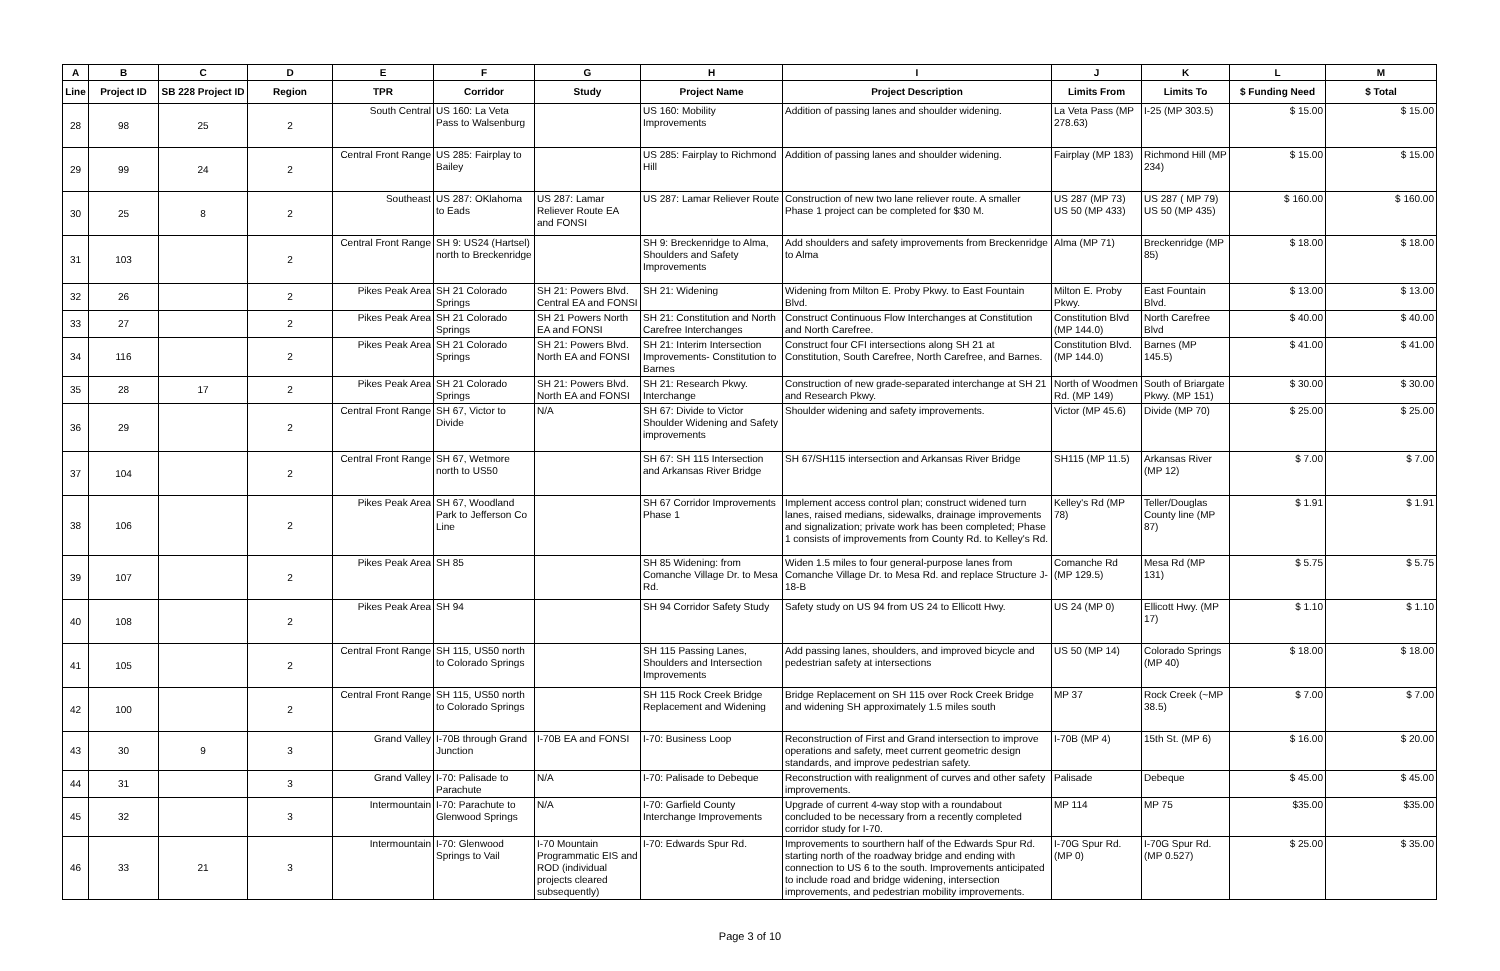| A | B | C | D | E | F | G | H | I | J | K | L | M |
| --- | --- | --- | --- | --- | --- | --- | --- | --- | --- | --- | --- | --- |
| Line | Project ID | SB 228 Project ID | Region | TPR | Corridor | Study | Project Name | Project Description | Limits From | Limits To | $ Funding Need | $ Total |
| 28 | 98 | 25 | 2 | South Central | US 160: La Veta Pass to Walsenburg | | US 160: Mobility Improvements | Addition of passing lanes and shoulder widening. | La Veta Pass (MP 278.63) | I-25 (MP 303.5) | $ 15.00 | $ 15.00 |
| 29 | 99 | 24 | 2 | Central Front Range | US 285: Fairplay to Bailey | | US 285: Fairplay to Richmond Hill | Addition of passing lanes and shoulder widening. | Fairplay (MP 183) | Richmond Hill (MP 234) | $ 15.00 | $ 15.00 |
| 30 | 25 | 8 | 2 | Southeast | US 287: OKlahoma to Eads | US 287: Lamar Reliever Route EA and FONSI | US 287: Lamar Reliever Route | Construction of new two lane reliever route. A smaller Phase 1 project can be completed for $30 M. | US 287 (MP 73) US 50 (MP 433) | US 287 ( MP 79) US 50 (MP 435) | $ 160.00 | $ 160.00 |
| 31 | 103 | | 2 | Central Front Range | SH 9: US24 (Hartsel) north to Breckenridge | | SH 9: Breckenridge to Alma, Shoulders and Safety Improvements | Add shoulders and safety improvements from Breckenridge to Alma | Alma (MP 71) | Breckenridge (MP 85) | $ 18.00 | $ 18.00 |
| 32 | 26 | | 2 | Pikes Peak Area | SH 21 Colorado Springs | SH 21: Powers Blvd. Central EA and FONSI | SH 21: Widening | Widening from Milton E. Proby Pkwy. to East Fountain Blvd. | Milton E. Proby Pkwy. | East Fountain Blvd. | $ 13.00 | $ 13.00 |
| 33 | 27 | | 2 | Pikes Peak Area | SH 21 Colorado Springs | SH 21 Powers North EA and FONSI | SH 21: Constitution and North Carefree Interchanges | Construct Continuous Flow Interchanges at Constitution and North Carefree. | Constitution Blvd (MP 144.0) | North Carefree Blvd | $ 40.00 | $ 40.00 |
| 34 | 116 | | 2 | Pikes Peak Area | SH 21 Colorado Springs | SH 21: Powers Blvd. North EA and FONSI | SH 21: Interim Intersection Improvements- Constitution to Barnes | Construct four CFI intersections along SH 21 at Constitution, South Carefree, North Carefree, and Barnes. | Constitution Blvd. (MP 144.0) | Barnes (MP 145.5) | $ 41.00 | $ 41.00 |
| 35 | 28 | 17 | 2 | Pikes Peak Area | SH 21 Colorado Springs | SH 21: Powers Blvd. North EA and FONSI | SH 21: Research Pkwy. Interchange | Construction of new grade-separated interchange at SH 21 and Research Pkwy. | North of Woodmen Rd. (MP 149) | South of Briargate Pkwy. (MP 151) | $ 30.00 | $ 30.00 |
| 36 | 29 | | 2 | Central Front Range | SH 67, Victor to Divide | N/A | SH 67: Divide to Victor Shoulder Widening and Safety improvements | Shoulder widening and safety improvements. | Victor (MP 45.6) | Divide (MP 70) | $ 25.00 | $ 25.00 |
| 37 | 104 | | 2 | Central Front Range | SH 67, Wetmore north to US50 | | SH 67: SH 115 Intersection and Arkansas River Bridge | SH 67/SH115 intersection and Arkansas River Bridge | SH115 (MP 11.5) | Arkansas River (MP 12) | $ 7.00 | $ 7.00 |
| 38 | 106 | | 2 | Pikes Peak Area | SH 67, Woodland Park to Jefferson Co Line | | SH 67 Corridor Improvements Phase 1 | Implement access control plan; construct widened turn lanes, raised medians, sidewalks, drainage improvements and signalization; private work has been completed; Phase 1 consists of improvements from County Rd. to Kelley's Rd. | Kelley's Rd (MP 78) | Teller/Douglas County line (MP 87) | $ 1.91 | $ 1.91 |
| 39 | 107 | | 2 | Pikes Peak Area | SH 85 | | SH 85 Widening: from Comanche Village Dr. to Mesa Rd. | Widen 1.5 miles to four general-purpose lanes from Comanche Village Dr. to Mesa Rd. and replace Structure J-18-B | Comanche Rd (MP 129.5) | Mesa Rd (MP 131) | $ 5.75 | $ 5.75 |
| 40 | 108 | | 2 | Pikes Peak Area | SH 94 | | SH 94 Corridor Safety Study | Safety study on US 94 from US 24 to Ellicott Hwy. | US 24 (MP 0) | Ellicott Hwy. (MP 17) | $ 1.10 | $ 1.10 |
| 41 | 105 | | 2 | Central Front Range | SH 115, US50 north to Colorado Springs | | SH 115 Passing Lanes, Shoulders and Intersection Improvements | Add passing lanes, shoulders, and improved bicycle and pedestrian safety at intersections | US 50 (MP 14) | Colorado Springs (MP 40) | $ 18.00 | $ 18.00 |
| 42 | 100 | | 2 | Central Front Range | SH 115, US50 north to Colorado Springs | | SH 115 Rock Creek Bridge Replacement and Widening | Bridge Replacement on SH 115 over Rock Creek Bridge and widening SH approximately 1.5 miles south | MP 37 | Rock Creek (~MP 38.5) | $ 7.00 | $ 7.00 |
| 43 | 30 | 9 | 3 | Grand Valley | I-70B through Grand Junction | I-70B EA and FONSI | I-70: Business Loop | Reconstruction of First and Grand intersection to improve operations and safety, meet current geometric design standards, and improve pedestrian safety. | I-70B (MP 4) | 15th St. (MP 6) | $ 16.00 | $ 20.00 |
| 44 | 31 | | 3 | Grand Valley | I-70: Palisade to Parachute | N/A | I-70: Palisade to Debeque | Reconstruction with realignment of curves and other safety improvements. | Palisade | Debeque | $ 45.00 | $ 45.00 |
| 45 | 32 | | 3 | Intermountain | I-70: Parachute to Glenwood Springs | N/A | I-70: Garfield County Interchange Improvements | Upgrade of current 4-way stop with a roundabout concluded to be necessary from a recently completed corridor study for I-70. | MP 114 | MP 75 | $35.00 | $35.00 |
| 46 | 33 | 21 | 3 | Intermountain | I-70: Glenwood Springs to Vail | I-70 Mountain Programmatic EIS and ROD (individual projects cleared subsequently) | I-70: Edwards Spur Rd. | Improvements to sourthern half of the Edwards Spur Rd. starting north of the roadway bridge and ending with connection to US 6 to the south. Improvements anticipated to include road and bridge widening, intersection improvements, and pedestrian mobility improvements. | I-70G Spur Rd. (MP 0) | I-70G Spur Rd. (MP 0.527) | $ 25.00 | $ 35.00 |
Page 3 of 10